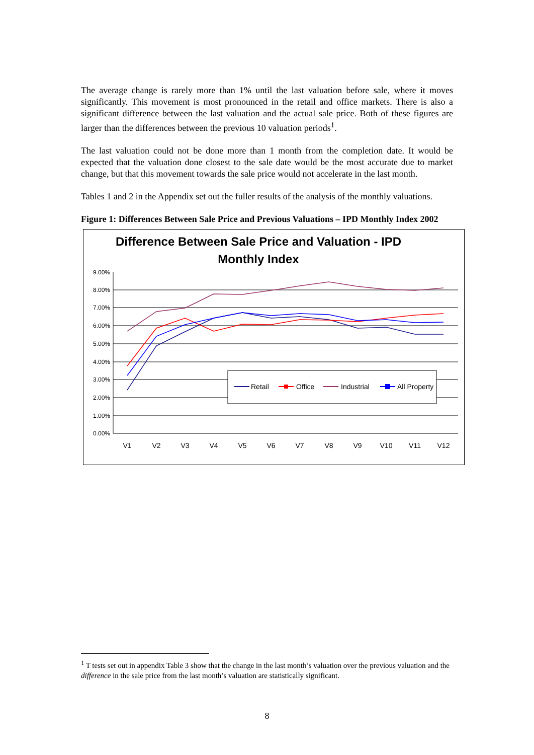The average change is rarely more than 1% until the last valuation before sale, where it moves significantly. This movement is most pronounced in the retail and office markets. There is also a significant difference between the last valuation and the actual sale price. Both of these figures are larger than the differences between the previous 10 valuation periods<sup>1</sup>.
The last valuation could not be done more than 1 month from the completion date. It would be expected that the valuation done closest to the sale date would be the most accurate due to market change, but that this movement towards the sale price would not accelerate in the last month.
Tables 1 and 2 in the Appendix set out the fuller results of the analysis of the monthly valuations.
Figure 1: Differences Between Sale Price and Previous Valuations – IPD Monthly Index 2002
Difference Between Sale Price and Valuation - IPD
Monthly Index
9.00%
8.00%
7.00%
6.00%
5.00%
4.00%
3.00%
2.00%
1.00%
0.00%
V1
V2
V3
V4
V5
V6
V7
V8
V9
V10
V11
V12
Retail
Office
Industrial
All Property
<sup>1</sup> T tests set out in appendix Table 3 show that the change in the last month’s valuation over the previous valuation and the difference in the sale price from the last month’s valuation are statistically significant.
8